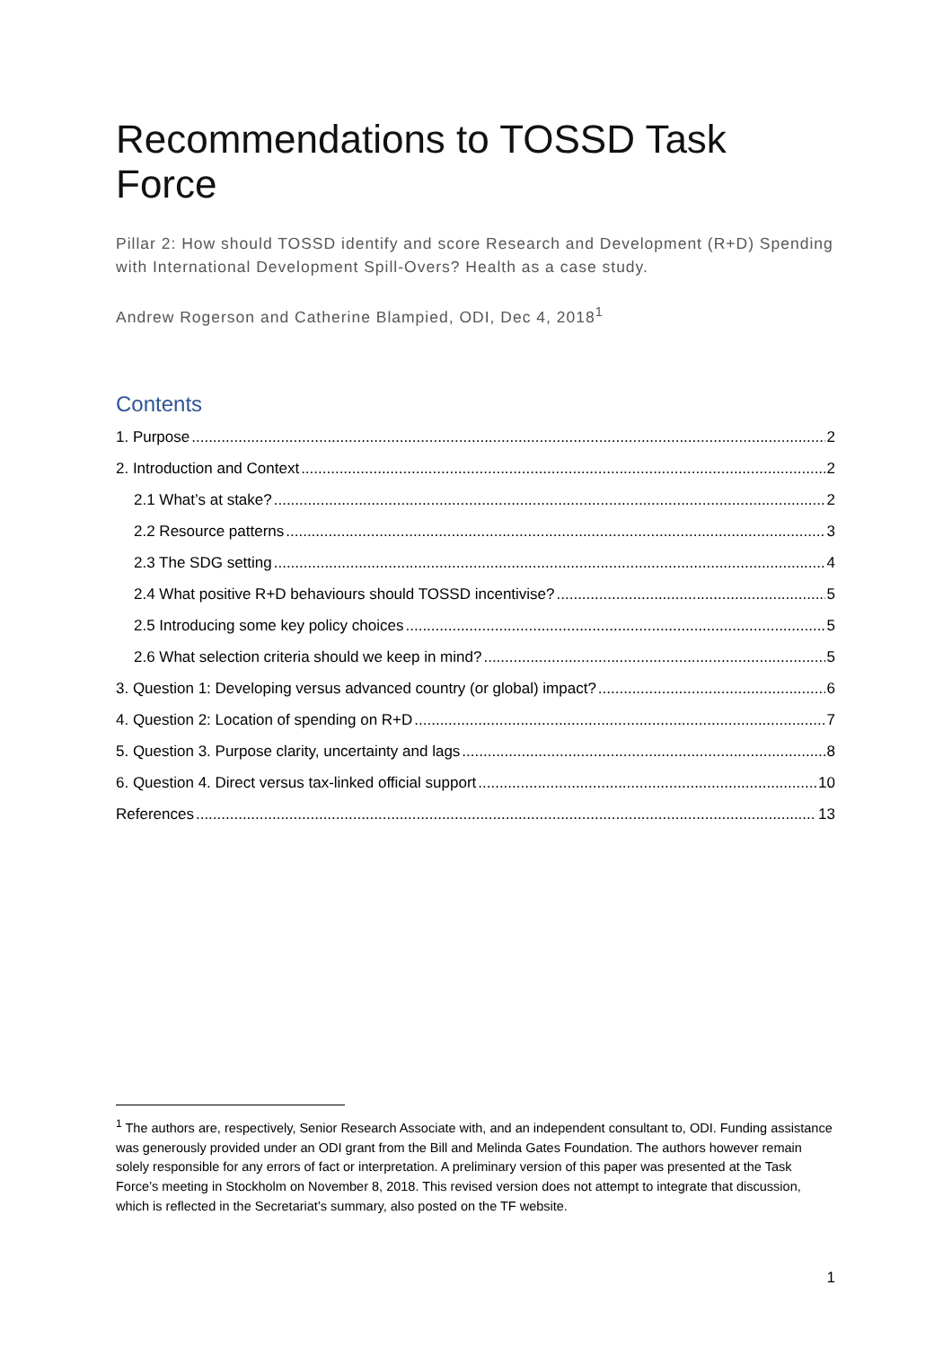Recommendations to TOSSD Task Force
Pillar 2: How should TOSSD identify and score Research and Development (R+D) Spending with International Development Spill-Overs? Health as a case study.
Andrew Rogerson and Catherine Blampied, ODI, Dec 4, 2018<sup>1</sup>
Contents
1. Purpose 2
2. Introduction and Context 2
2.1 What’s at stake? 2
2.2 Resource patterns 3
2.3 The SDG setting 4
2.4 What positive R+D behaviours should TOSSD incentivise? 5
2.5 Introducing some key policy choices 5
2.6 What selection criteria should we keep in mind? 5
3. Question 1: Developing versus advanced country (or global) impact? 6
4. Question 2: Location of spending on R+D 7
5. Question 3. Purpose clarity, uncertainty and lags 8
6. Question 4. Direct versus tax-linked official support 10
References 13
<sup>1</sup> The authors are, respectively, Senior Research Associate with, and an independent consultant to, ODI. Funding assistance was generously provided under an ODI grant from the Bill and Melinda Gates Foundation. The authors however remain solely responsible for any errors of fact or interpretation. A preliminary version of this paper was presented at the Task Force’s meeting in Stockholm on November 8, 2018. This revised version does not attempt to integrate that discussion, which is reflected in the Secretariat’s summary, also posted on the TF website.
1